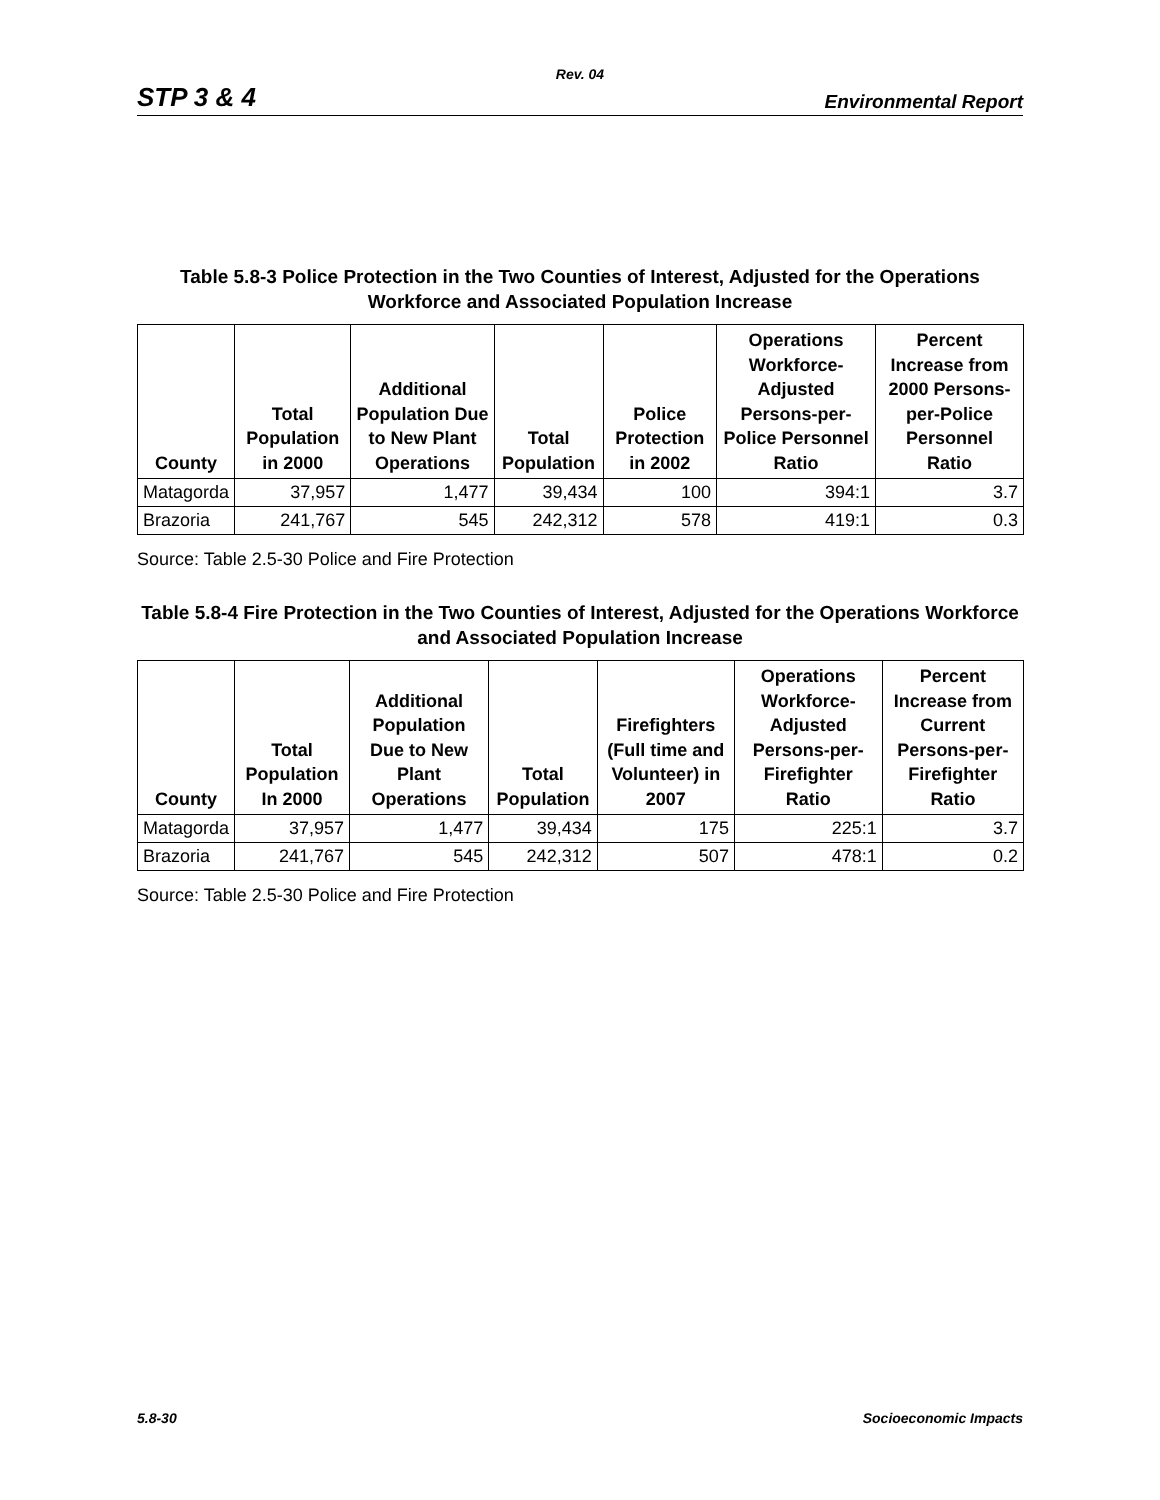Rev. 04
STP 3 & 4 Environmental Report
Table 5.8-3 Police Protection in the Two Counties of Interest, Adjusted for the Operations Workforce and Associated Population Increase
| County | Total Population in 2000 | Additional Population Due to New Plant Operations | Total Population | Police Protection in 2002 | Operations Workforce-Adjusted Persons-per-Police Personnel Ratio | Percent Increase from 2000 Persons-per-Police Personnel Ratio |
| --- | --- | --- | --- | --- | --- | --- |
| Matagorda | 37,957 | 1,477 | 39,434 | 100 | 394:1 | 3.7 |
| Brazoria | 241,767 | 545 | 242,312 | 578 | 419:1 | 0.3 |
Source: Table 2.5-30 Police and Fire Protection
Table 5.8-4 Fire Protection in the Two Counties of Interest, Adjusted for the Operations Workforce and Associated Population Increase
| County | Total Population In 2000 | Additional Population Due to New Plant Operations | Total Population | Firefighters (Full time and Volunteer) in 2007 | Operations Workforce-Adjusted Persons-per-Firefighter Ratio | Percent Increase from Current Persons-per-Firefighter Ratio |
| --- | --- | --- | --- | --- | --- | --- |
| Matagorda | 37,957 | 1,477 | 39,434 | 175 | 225:1 | 3.7 |
| Brazoria | 241,767 | 545 | 242,312 | 507 | 478:1 | 0.2 |
Source: Table 2.5-30 Police and Fire Protection
5.8-30 Socioeconomic Impacts